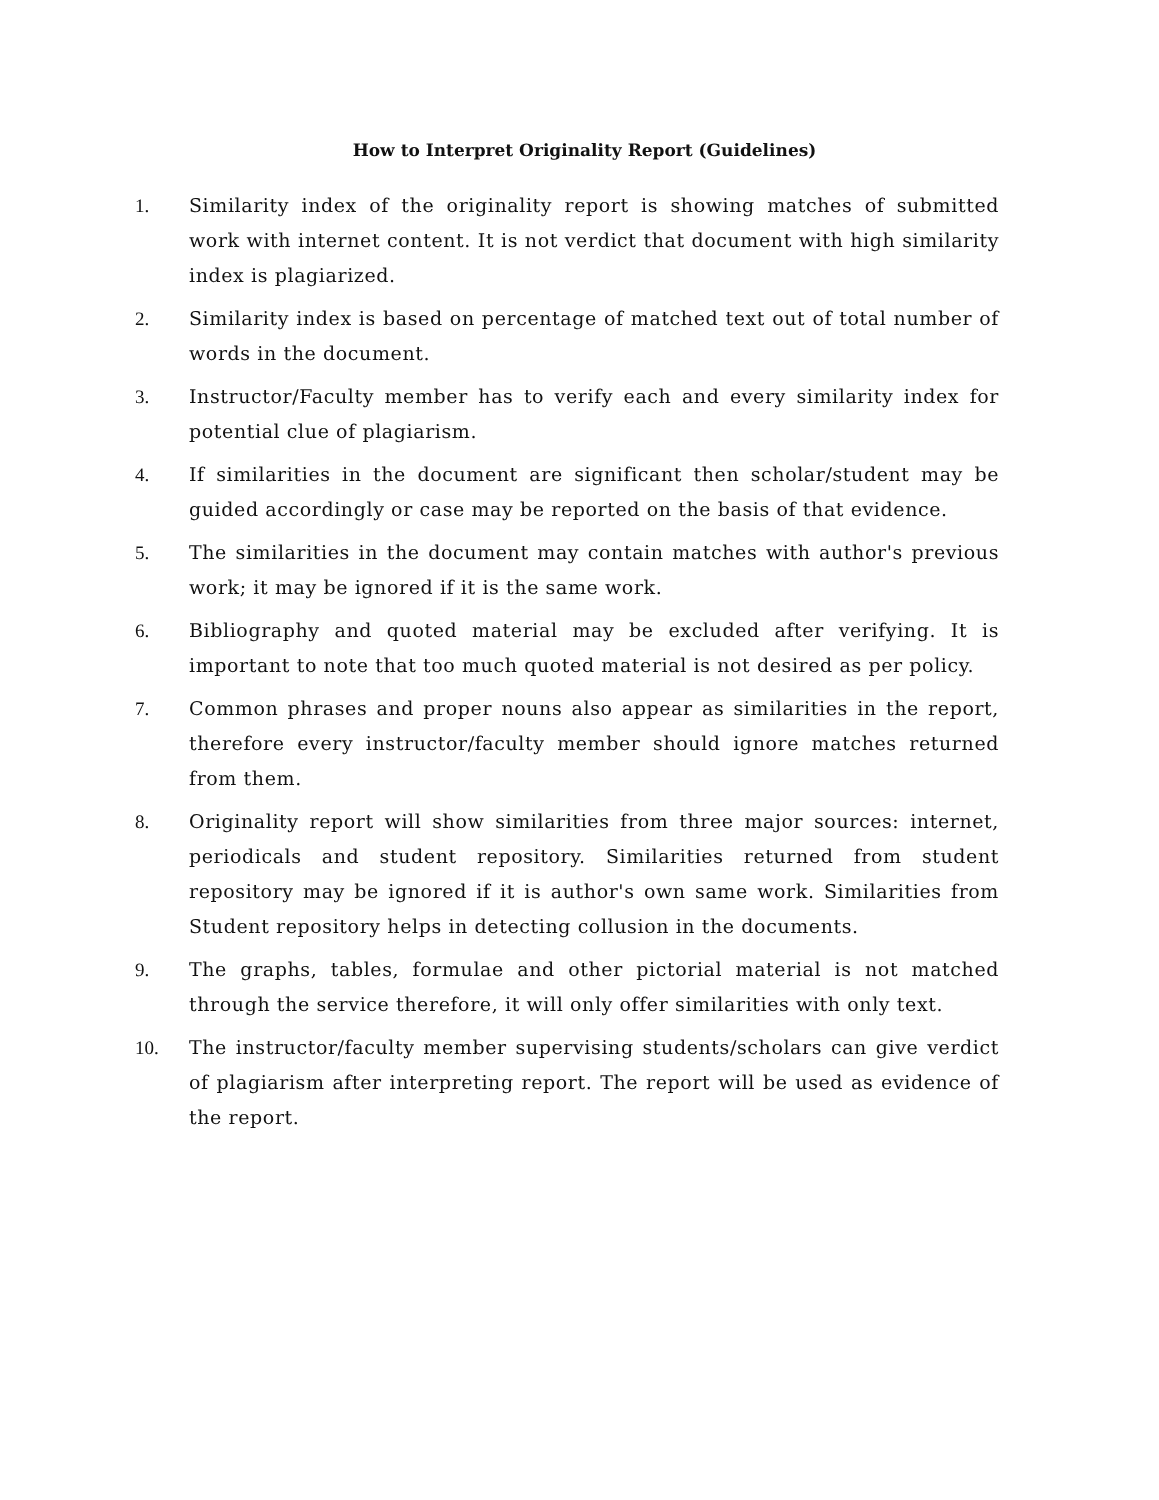How to Interpret Originality Report (Guidelines)
1. Similarity index of the originality report is showing matches of submitted work with internet content. It is not verdict that document with high similarity index is plagiarized.
2. Similarity index is based on percentage of matched text out of total number of words in the document.
3. Instructor/Faculty member has to verify each and every similarity index for potential clue of plagiarism.
4. If similarities in the document are significant then scholar/student may be guided accordingly or case may be reported on the basis of that evidence.
5. The similarities in the document may contain matches with author's previous work; it may be ignored if it is the same work.
6. Bibliography and quoted material may be excluded after verifying. It is important to note that too much quoted material is not desired as per policy.
7. Common phrases and proper nouns also appear as similarities in the report, therefore every instructor/faculty member should ignore matches returned from them.
8. Originality report will show similarities from three major sources: internet, periodicals and student repository. Similarities returned from student repository may be ignored if it is author's own same work. Similarities from Student repository helps in detecting collusion in the documents.
9. The graphs, tables, formulae and other pictorial material is not matched through the service therefore, it will only offer similarities with only text.
10. The instructor/faculty member supervising students/scholars can give verdict of plagiarism after interpreting report. The report will be used as evidence of the report.